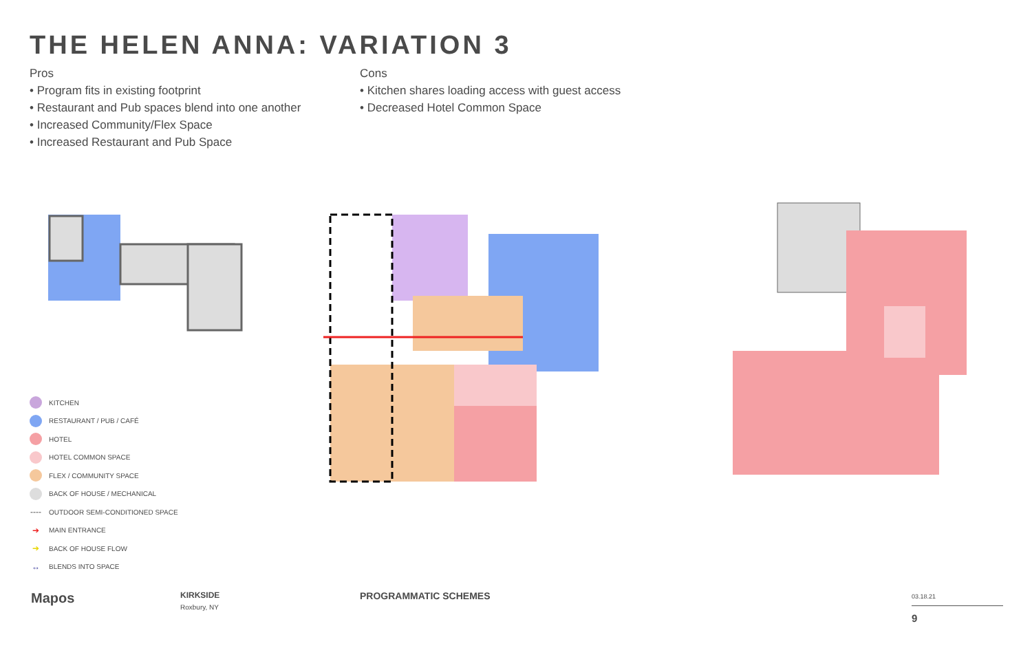THE HELEN ANNA: VARIATION 3
Pros
• Program fits in existing footprint
• Restaurant and Pub spaces blend into one another
• Increased Community/Flex Space
• Increased Restaurant and Pub Space
Cons
• Kitchen shares loading access with guest access
• Decreased Hotel Common Space
KITCHEN
RESTAURANT / PUB / CAFÉ
HOTEL
HOTEL COMMON SPACE
FLEX / COMMUNITY SPACE
BACK OF HOUSE / MECHANICAL
---- OUTDOOR SEMI-CONDITIONED SPACE
➔ MAIN ENTRANCE
➔ BACK OF HOUSE FLOW
↔ BLENDS INTO SPACE
Mapos
KIRKSIDE
Roxbury, NY
PROGRAMMATIC SCHEMES 03.18.21
9